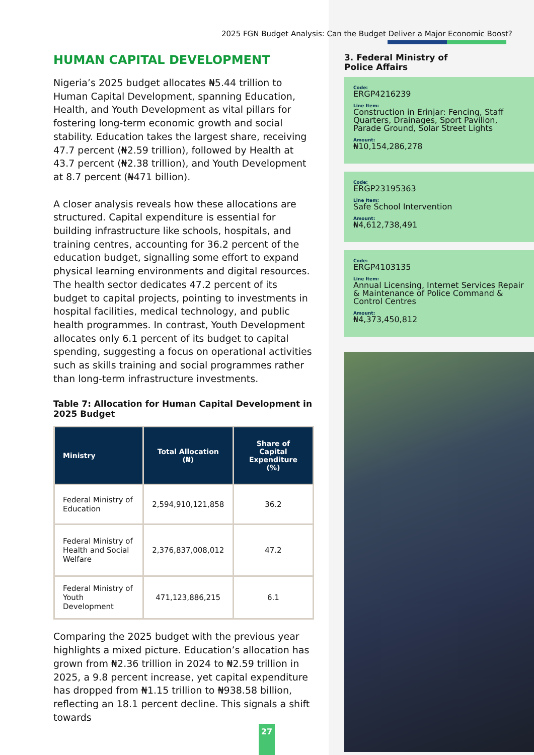2025 FGN Budget Analysis: Can the Budget Deliver a Major Economic Boost?
HUMAN CAPITAL DEVELOPMENT
Nigeria’s 2025 budget allocates ₦5.44 trillion to Human Capital Development, spanning Education, Health, and Youth Development as vital pillars for fostering long-term economic growth and social stability. Education takes the largest share, receiving 47.7 percent (₦2.59 trillion), followed by Health at 43.7 percent (₦2.38 trillion), and Youth Development at 8.7 percent (₦471 billion).
A closer analysis reveals how these allocations are structured. Capital expenditure is essential for building infrastructure like schools, hospitals, and training centres, accounting for 36.2 percent of the education budget, signalling some effort to expand physical learning environments and digital resources. The health sector dedicates 47.2 percent of its budget to capital projects, pointing to investments in hospital facilities, medical technology, and public health programmes. In contrast, Youth Development allocates only 6.1 percent of its budget to capital spending, suggesting a focus on operational activities such as skills training and social programmes rather than long-term infrastructure investments.
Table 7: Allocation for Human Capital Development in 2025 Budget
| Ministry | Total Allocation (₦) | Share of Capital Expenditure (%) |
| --- | --- | --- |
| Federal Ministry of Education | 2,594,910,121,858 | 36.2 |
| Federal Ministry of Health and Social Welfare | 2,376,837,008,012 | 47.2 |
| Federal Ministry of Youth Development | 471,123,886,215 | 6.1 |
Comparing the 2025 budget with the previous year highlights a mixed picture. Education’s allocation has grown from ₦2.36 trillion in 2024 to ₦2.59 trillion in 2025, a 9.8 percent increase, yet capital expenditure has dropped from ₦1.15 trillion to ₦938.58 billion, reflecting an 18.1 percent decline. This signals a shift towards
3. Federal Ministry of
Police Affairs
Code:
ERGP4216239
Line Item:
Construction in Erinjar: Fencing, Staff Quarters, Drainages, Sport Pavilion, Parade Ground, Solar Street Lights
Amount:
₦10,154,286,278
Code:
ERGP23195363
Line Item:
Safe School Intervention
Amount:
₦4,612,738,491
Code:
ERGP4103135
Line Item:
Annual Licensing, Internet Services Repair & Maintenance of Police Command & Control Centres
Amount:
₦4,373,450,812
27